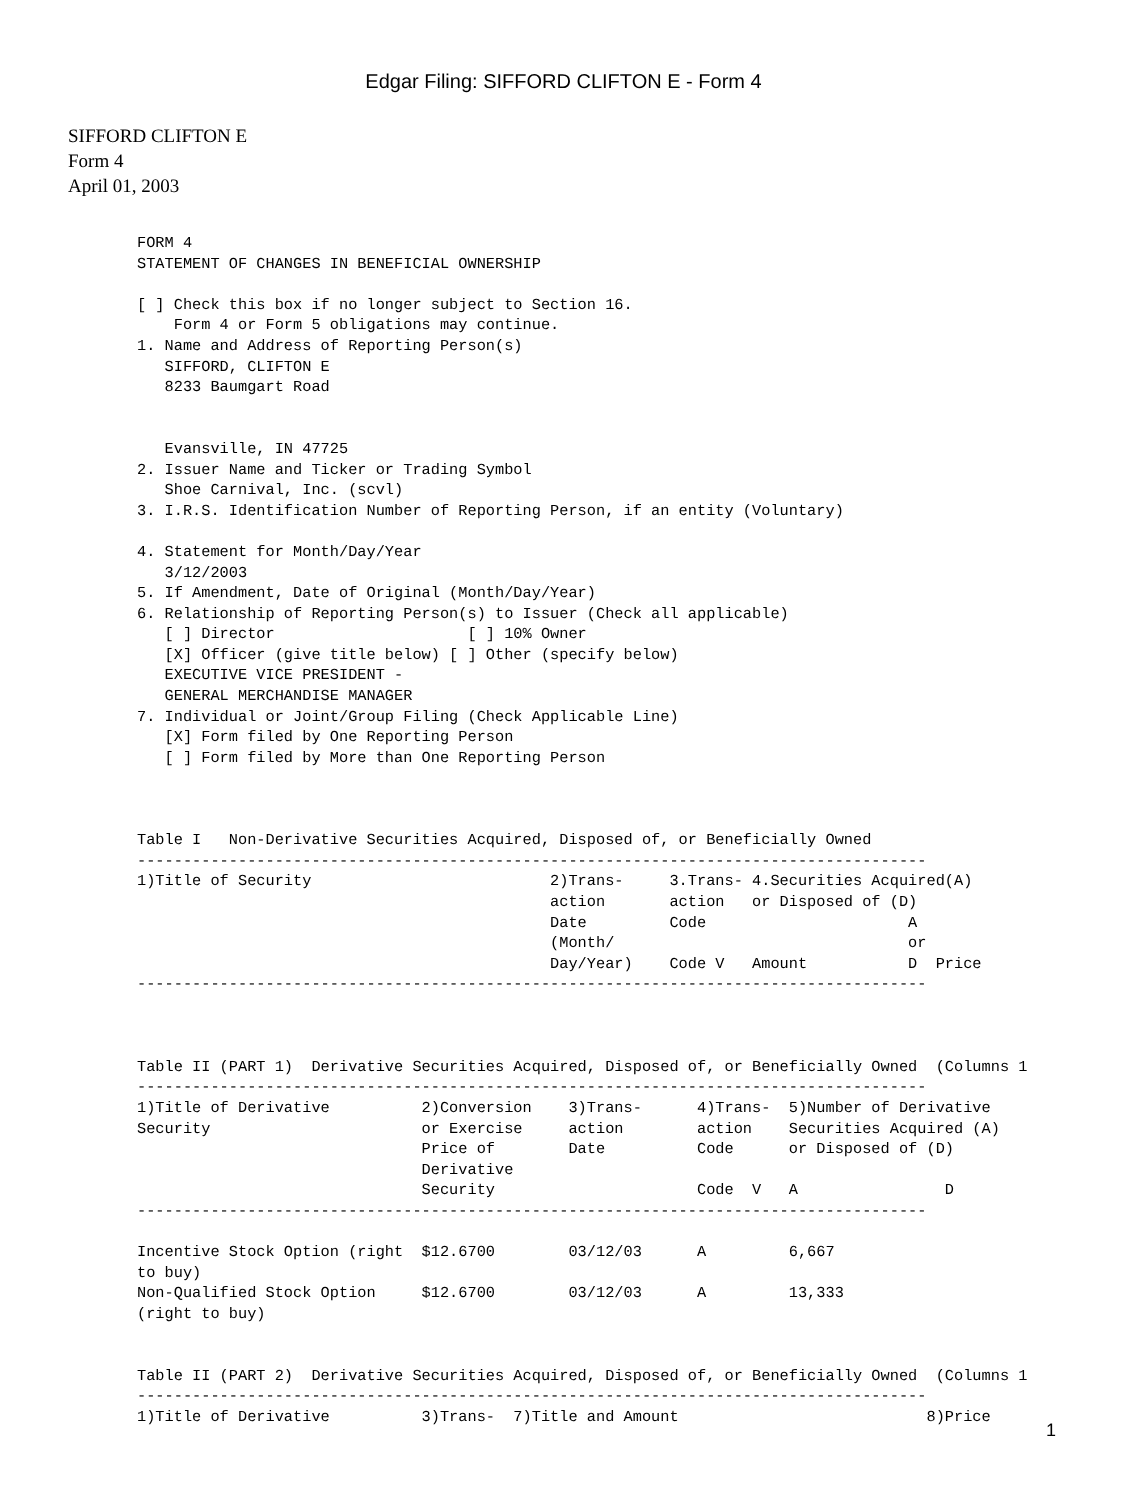Edgar Filing: SIFFORD CLIFTON E - Form 4
SIFFORD CLIFTON E
Form 4
April 01, 2003
FORM 4
STATEMENT OF CHANGES IN BENEFICIAL OWNERSHIP

[ ] Check this box if no longer subject to Section 16.
    Form 4 or Form 5 obligations may continue.
1. Name and Address of Reporting Person(s)
   SIFFORD, CLIFTON E
   8233 Baumgart Road


   Evansville, IN 47725
2. Issuer Name and Ticker or Trading Symbol
   Shoe Carnival, Inc. (scvl)
3. I.R.S. Identification Number of Reporting Person, if an entity (Voluntary)

4. Statement for Month/Day/Year
   3/12/2003
5. If Amendment, Date of Original (Month/Day/Year)
6. Relationship of Reporting Person(s) to Issuer (Check all applicable)
   [ ] Director                     [ ] 10% Owner
   [X] Officer (give title below) [ ] Other (specify below)
   EXECUTIVE VICE PRESIDENT -
   GENERAL MERCHANDISE MANAGER
7. Individual or Joint/Group Filing (Check Applicable Line)
   [X] Form filed by One Reporting Person
   [ ] Form filed by More than One Reporting Person



Table I   Non-Derivative Securities Acquired, Disposed of, or Beneficially Owned
--------------------------------------------------------------------------------------
1)Title of Security                          2)Trans-     3.Trans- 4.Securities Acquired(A)
                                             action       action   or Disposed of (D)
                                             Date         Code                      A
                                             (Month/                                or
                                             Day/Year)    Code V   Amount           D  Price
--------------------------------------------------------------------------------------



Table II (PART 1)  Derivative Securities Acquired, Disposed of, or Beneficially Owned  (Columns 1
--------------------------------------------------------------------------------------
1)Title of Derivative          2)Conversion    3)Trans-      4)Trans-  5)Number of Derivative
Security                       or Exercise     action        action    Securities Acquired (A)
                               Price of        Date          Code      or Disposed of (D)
                               Derivative
                               Security                      Code  V   A                D
--------------------------------------------------------------------------------------

Incentive Stock Option (right  $12.6700        03/12/03      A         6,667
to buy)
Non-Qualified Stock Option     $12.6700        03/12/03      A         13,333
(right to buy)


Table II (PART 2)  Derivative Securities Acquired, Disposed of, or Beneficially Owned  (Columns 1
--------------------------------------------------------------------------------------
1)Title of Derivative          3)Trans-  7)Title and Amount                           8)Price
1